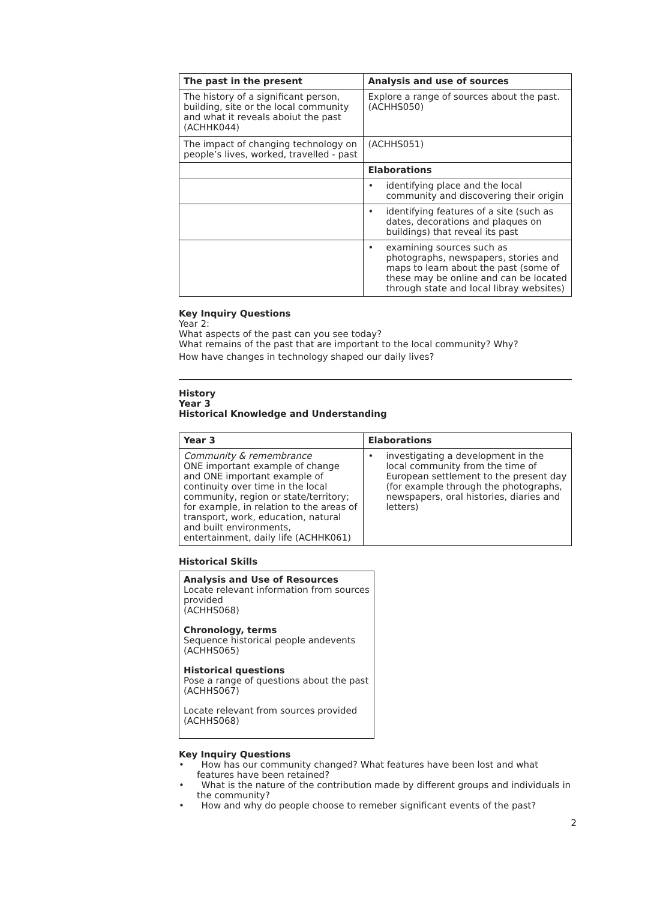| The past in the present | Analysis and use of sources |
| --- | --- |
| The history of a significant person, building, site or the local community and what it reveals aboiut the past (ACHHK044) | Explore a range of sources about the past. (ACHHS050) |
| The impact of changing technology on people’s lives, worked, travelled - past | (ACHHS051) |
| | Elaborations |
| | • identifying place and the local community and discovering their origin |
| | • identifying features of a site (such as dates, decorations and plaques on buildings) that reveal its past |
| | • examining sources such as photographs, newspapers, stories and maps to learn about the past (some of these may be online and can be located through state and local libray websites) |
Key Inquiry Questions
Year 2:
What aspects of the past can you see today?
What remains of the past that are important to the local community? Why?
How have changes in technology shaped our daily lives?
History
Year 3
Historical Knowledge and Understanding
| Year 3 | Elaborations |
| --- | --- |
| Community & remembrance ONE important example of change and ONE important example of continuity over time in the local community, region or state/territory; for example, in relation to the areas of transport, work, education, natural and built environments, entertainment, daily life (ACHHK061) | • investigating a development in the local community from the time of European settlement to the present day (for example through the photographs, newspapers, oral histories, diaries and letters) |
Historical Skills
Analysis and Use of Resources
Locate relevant information from sources provided
(ACHHS068)
Chronology, terms
Sequence historical people andevents
(ACHHS065)
Historical questions
Pose a range of questions about the past
(ACHHS067)
Locate relevant from sources provided
(ACHHS068)
Key Inquiry Questions
• How has our community changed? What features have been lost and what features have been retained?
• What is the nature of the contribution made by different groups and individuals in the community?
• How and why do people choose to remeber significant events of the past?
2